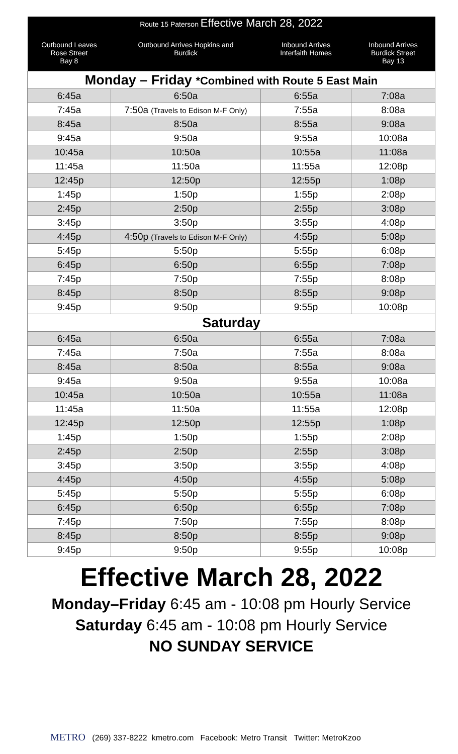| Route 15 Paterson Effective March 28, 2022 | | | |
| --- | --- | --- | --- |
| Outbound Leaves Rose Street Bay 8 | Outbound Arrives Hopkins and Burdick | Inbound Arrives Interfaith Homes | Inbound Arrives Burdick Street Bay 13 |
| Monday – Friday *Combined with Route 5 East Main | | | |
| 6:45a | 6:50a | 6:55a | 7:08a |
| 7:45a | 7:50a (Travels to Edison M-F Only) | 7:55a | 8:08a |
| 8:45a | 8:50a | 8:55a | 9:08a |
| 9:45a | 9:50a | 9:55a | 10:08a |
| 10:45a | 10:50a | 10:55a | 11:08a |
| 11:45a | 11:50a | 11:55a | 12:08p |
| 12:45p | 12:50p | 12:55p | 1:08p |
| 1:45p | 1:50p | 1:55p | 2:08p |
| 2:45p | 2:50p | 2:55p | 3:08p |
| 3:45p | 3:50p | 3:55p | 4:08p |
| 4:45p | 4:50p (Travels to Edison M-F Only) | 4:55p | 5:08p |
| 5:45p | 5:50p | 5:55p | 6:08p |
| 6:45p | 6:50p | 6:55p | 7:08p |
| 7:45p | 7:50p | 7:55p | 8:08p |
| 8:45p | 8:50p | 8:55p | 9:08p |
| 9:45p | 9:50p | 9:55p | 10:08p |
| Saturday | | | |
| 6:45a | 6:50a | 6:55a | 7:08a |
| 7:45a | 7:50a | 7:55a | 8:08a |
| 8:45a | 8:50a | 8:55a | 9:08a |
| 9:45a | 9:50a | 9:55a | 10:08a |
| 10:45a | 10:50a | 10:55a | 11:08a |
| 11:45a | 11:50a | 11:55a | 12:08p |
| 12:45p | 12:50p | 12:55p | 1:08p |
| 1:45p | 1:50p | 1:55p | 2:08p |
| 2:45p | 2:50p | 2:55p | 3:08p |
| 3:45p | 3:50p | 3:55p | 4:08p |
| 4:45p | 4:50p | 4:55p | 5:08p |
| 5:45p | 5:50p | 5:55p | 6:08p |
| 6:45p | 6:50p | 6:55p | 7:08p |
| 7:45p | 7:50p | 7:55p | 8:08p |
| 8:45p | 8:50p | 8:55p | 9:08p |
| 9:45p | 9:50p | 9:55p | 10:08p |
Effective March 28, 2022
Monday–Friday 6:45 am - 10:08 pm Hourly Service
Saturday 6:45 am - 10:08 pm Hourly Service
NO SUNDAY SERVICE
METRO (269) 337-8222 kmetro.com Facebook: Metro Transit Twitter: MetroKzoo